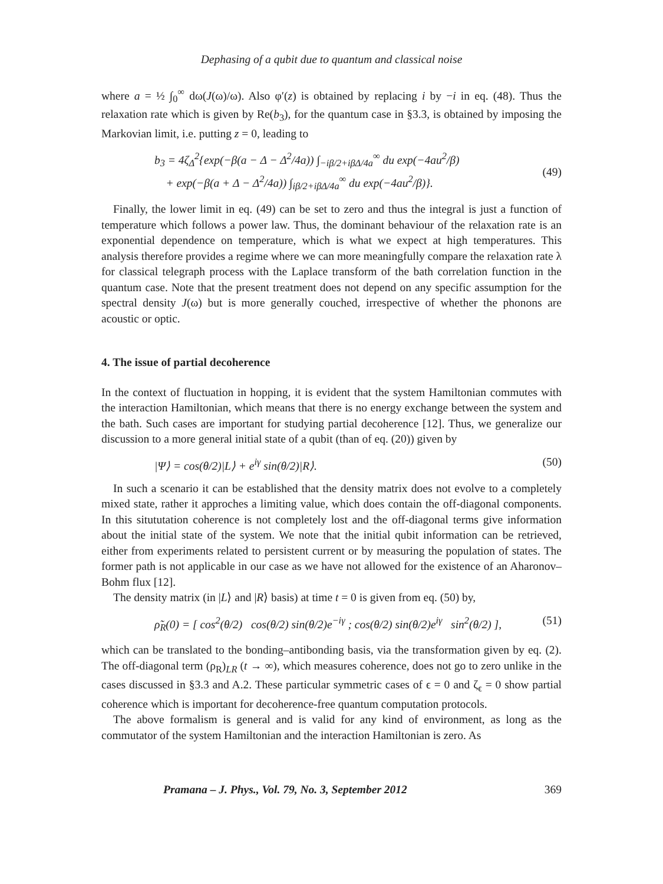Dephasing of a qubit due to quantum and classical noise
where a = ½ ∫<sub>0</sub><sup>∞</sup> dω(J(ω)/ω). Also φ′(z) is obtained by replacing i by −i in eq. (48). Thus the relaxation rate which is given by Re(b<sub>3</sub>), for the quantum case in §3.3, is obtained by imposing the Markovian limit, i.e. putting z = 0, leading to
b<sub>3</sub> = 4ζ<sub>Δ</sub><sup>2</sup>{exp(−β(a − Δ − Δ<sup>2</sup>/4a)) ∫<sub>−iβ/2+iβΔ/4a</sub><sup>∞</sup> du exp(−4au<sup>2</sup>/β)
+ exp(−β(a + Δ − Δ<sup>2</sup>/4a)) ∫<sub>iβ/2+iβΔ/4a</sub><sup>∞</sup> du exp(−4au<sup>2</sup>/β)}.
(49)
Finally, the lower limit in eq. (49) can be set to zero and thus the integral is just a function of temperature which follows a power law. Thus, the dominant behaviour of the relaxation rate is an exponential dependence on temperature, which is what we expect at high temperatures. This analysis therefore provides a regime where we can more meaningfully compare the relaxation rate λ for classical telegraph process with the Laplace transform of the bath correlation function in the quantum case. Note that the present treatment does not depend on any specific assumption for the spectral density J(ω) but is more generally couched, irrespective of whether the phonons are acoustic or optic.
4. The issue of partial decoherence
In the context of fluctuation in hopping, it is evident that the system Hamiltonian commutes with the interaction Hamiltonian, which means that there is no energy exchange between the system and the bath. Such cases are important for studying partial decoherence [12]. Thus, we generalize our discussion to a more general initial state of a qubit (than of eq. (20)) given by
|Ψ⟩ = cos(θ/2)|L⟩ + e<sup>iγ</sup> sin(θ/2)|R⟩.
(50)
In such a scenario it can be established that the density matrix does not evolve to a completely mixed state, rather it approches a limiting value, which does contain the off-diagonal components. In this sitututation coherence is not completely lost and the off-diagonal terms give information about the initial state of the system. We note that the initial qubit information can be retrieved, either from experiments related to persistent current or by measuring the population of states. The former path is not applicable in our case as we have not allowed for the existence of an Aharonov–Bohm flux [12].
The density matrix (in |L⟩ and |R⟩ basis) at time t = 0 is given from eq. (50) by,
ρ̃<sub>R</sub>(0) = [ cos<sup>2</sup>(θ/2) cos(θ/2) sin(θ/2)e<sup>−iγ</sup> ; cos(θ/2) sin(θ/2)e<sup>iγ</sup> sin<sup>2</sup>(θ/2) ],
(51)
which can be translated to the bonding–antibonding basis, via the transformation given by eq. (2). The off-diagonal term (ρ<sub>R</sub>)<sub>LR</sub> (t → ∞), which measures coherence, does not go to zero unlike in the cases discussed in §3.3 and A.2. These particular symmetric cases of ϵ = 0 and ζ<sub>ϵ</sub> = 0 show partial coherence which is important for decoherence-free quantum computation protocols.
The above formalism is general and is valid for any kind of environment, as long as the commutator of the system Hamiltonian and the interaction Hamiltonian is zero. As
Pramana – J. Phys., Vol. 79, No. 3, September 2012 369